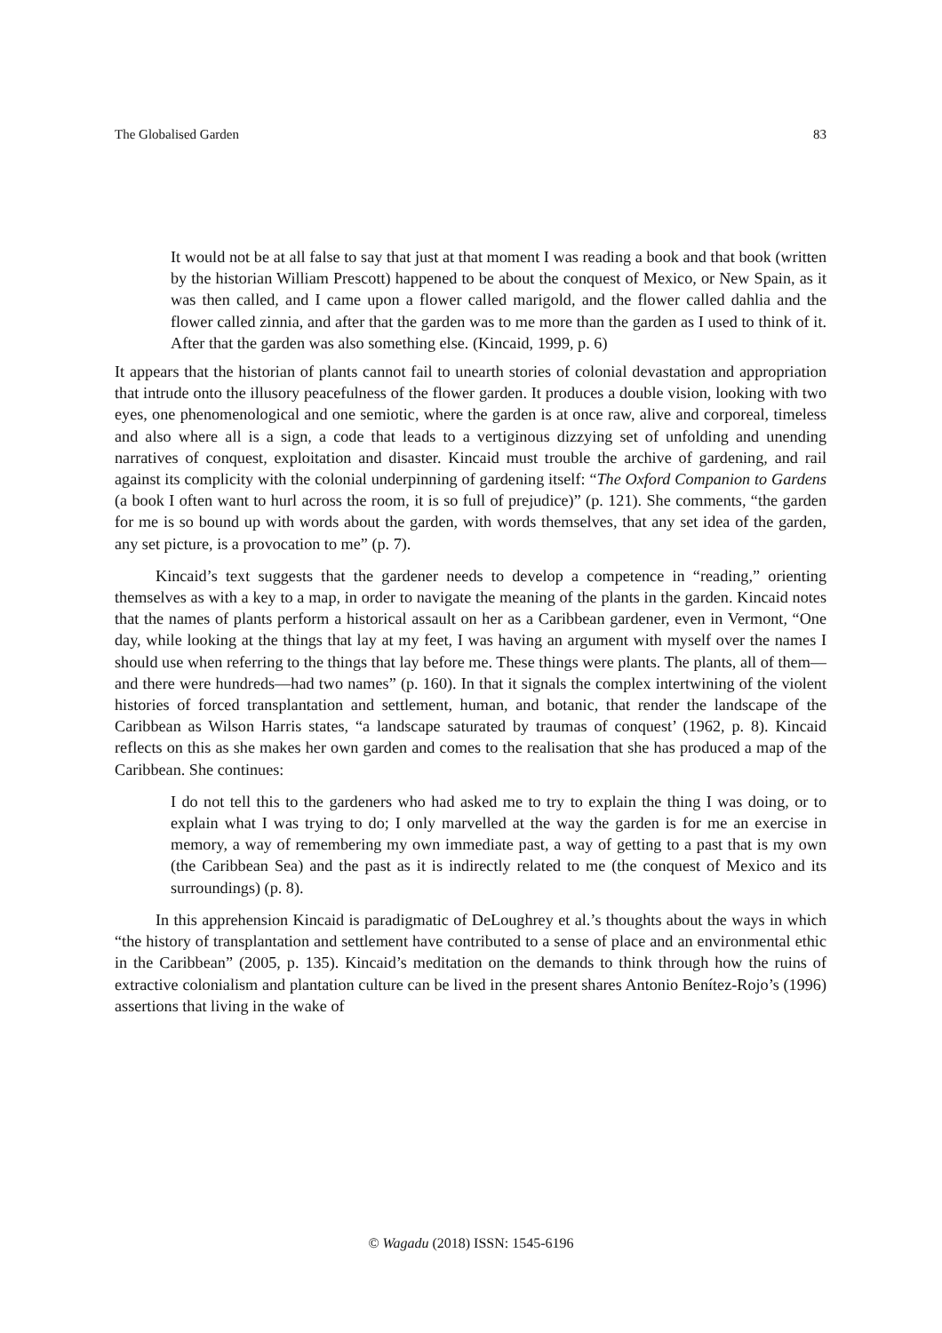The Globalised Garden 83
It would not be at all false to say that just at that moment I was reading a book and that book (written by the historian William Prescott) happened to be about the conquest of Mexico, or New Spain, as it was then called, and I came upon a flower called marigold, and the flower called dahlia and the flower called zinnia, and after that the garden was to me more than the garden as I used to think of it. After that the garden was also something else. (Kincaid, 1999, p. 6)
It appears that the historian of plants cannot fail to unearth stories of colonial devastation and appropriation that intrude onto the illusory peacefulness of the flower garden. It produces a double vision, looking with two eyes, one phenomenological and one semiotic, where the garden is at once raw, alive and corporeal, timeless and also where all is a sign, a code that leads to a vertiginous dizzying set of unfolding and unending narratives of conquest, exploitation and disaster. Kincaid must trouble the archive of gardening, and rail against its complicity with the colonial underpinning of gardening itself: “The Oxford Companion to Gardens (a book I often want to hurl across the room, it is so full of prejudice)” (p. 121). She comments, “the garden for me is so bound up with words about the garden, with words themselves, that any set idea of the garden, any set picture, is a provocation to me” (p. 7).
Kincaid’s text suggests that the gardener needs to develop a competence in “reading,” orienting themselves as with a key to a map, in order to navigate the meaning of the plants in the garden. Kincaid notes that the names of plants perform a historical assault on her as a Caribbean gardener, even in Vermont, “One day, while looking at the things that lay at my feet, I was having an argument with myself over the names I should use when referring to the things that lay before me. These things were plants. The plants, all of them—and there were hundreds—had two names” (p. 160). In that it signals the complex intertwining of the violent histories of forced transplantation and settlement, human, and botanic, that render the landscape of the Caribbean as Wilson Harris states, “a landscape saturated by traumas of conquest’ (1962, p. 8). Kincaid reflects on this as she makes her own garden and comes to the realisation that she has produced a map of the Caribbean. She continues:
I do not tell this to the gardeners who had asked me to try to explain the thing I was doing, or to explain what I was trying to do; I only marvelled at the way the garden is for me an exercise in memory, a way of remembering my own immediate past, a way of getting to a past that is my own (the Caribbean Sea) and the past as it is indirectly related to me (the conquest of Mexico and its surroundings) (p. 8).
In this apprehension Kincaid is paradigmatic of DeLoughrey et al.’s thoughts about the ways in which “the history of transplantation and settlement have contributed to a sense of place and an environmental ethic in the Caribbean” (2005, p. 135). Kincaid’s meditation on the demands to think through how the ruins of extractive colonialism and plantation culture can be lived in the present shares Antonio Benítez-Rojo’s (1996) assertions that living in the wake of
© Wagadu (2018) ISSN: 1545-6196